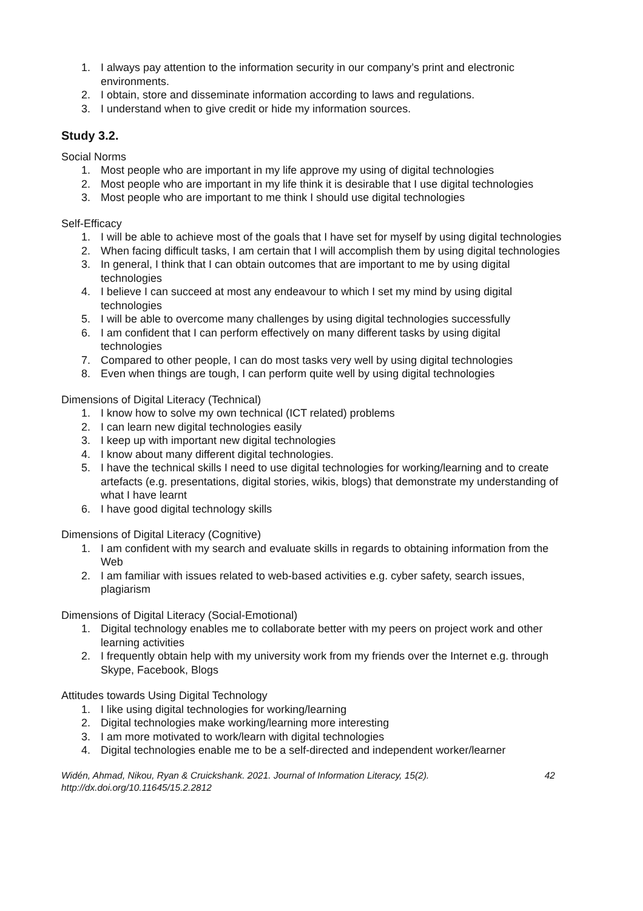1. I always pay attention to the information security in our company’s print and electronic environments.
2. I obtain, store and disseminate information according to laws and regulations.
3. I understand when to give credit or hide my information sources.
Study 3.2.
Social Norms
1. Most people who are important in my life approve my using of digital technologies
2. Most people who are important in my life think it is desirable that I use digital technologies
3. Most people who are important to me think I should use digital technologies
Self-Efficacy
1. I will be able to achieve most of the goals that I have set for myself by using digital technologies
2. When facing difficult tasks, I am certain that I will accomplish them by using digital technologies
3. In general, I think that I can obtain outcomes that are important to me by using digital technologies
4. I believe I can succeed at most any endeavour to which I set my mind by using digital technologies
5. I will be able to overcome many challenges by using digital technologies successfully
6. I am confident that I can perform effectively on many different tasks by using digital technologies
7. Compared to other people, I can do most tasks very well by using digital technologies
8. Even when things are tough, I can perform quite well by using digital technologies
Dimensions of Digital Literacy (Technical)
1. I know how to solve my own technical (ICT related) problems
2. I can learn new digital technologies easily
3. I keep up with important new digital technologies
4. I know about many different digital technologies.
5. I have the technical skills I need to use digital technologies for working/learning and to create artefacts (e.g. presentations, digital stories, wikis, blogs) that demonstrate my understanding of what I have learnt
6. I have good digital technology skills
Dimensions of Digital Literacy (Cognitive)
1. I am confident with my search and evaluate skills in regards to obtaining information from the Web
2. I am familiar with issues related to web-based activities e.g. cyber safety, search issues, plagiarism
Dimensions of Digital Literacy (Social-Emotional)
1. Digital technology enables me to collaborate better with my peers on project work and other learning activities
2. I frequently obtain help with my university work from my friends over the Internet e.g. through Skype, Facebook, Blogs
Attitudes towards Using Digital Technology
1. I like using digital technologies for working/learning
2. Digital technologies make working/learning more interesting
3. I am more motivated to work/learn with digital technologies
4. Digital technologies enable me to be a self-directed and independent worker/learner
Widén, Ahmad, Nikou, Ryan & Cruickshank. 2021. Journal of Information Literacy, 15(2).
http://dx.doi.org/10.11645/15.2.2812 42